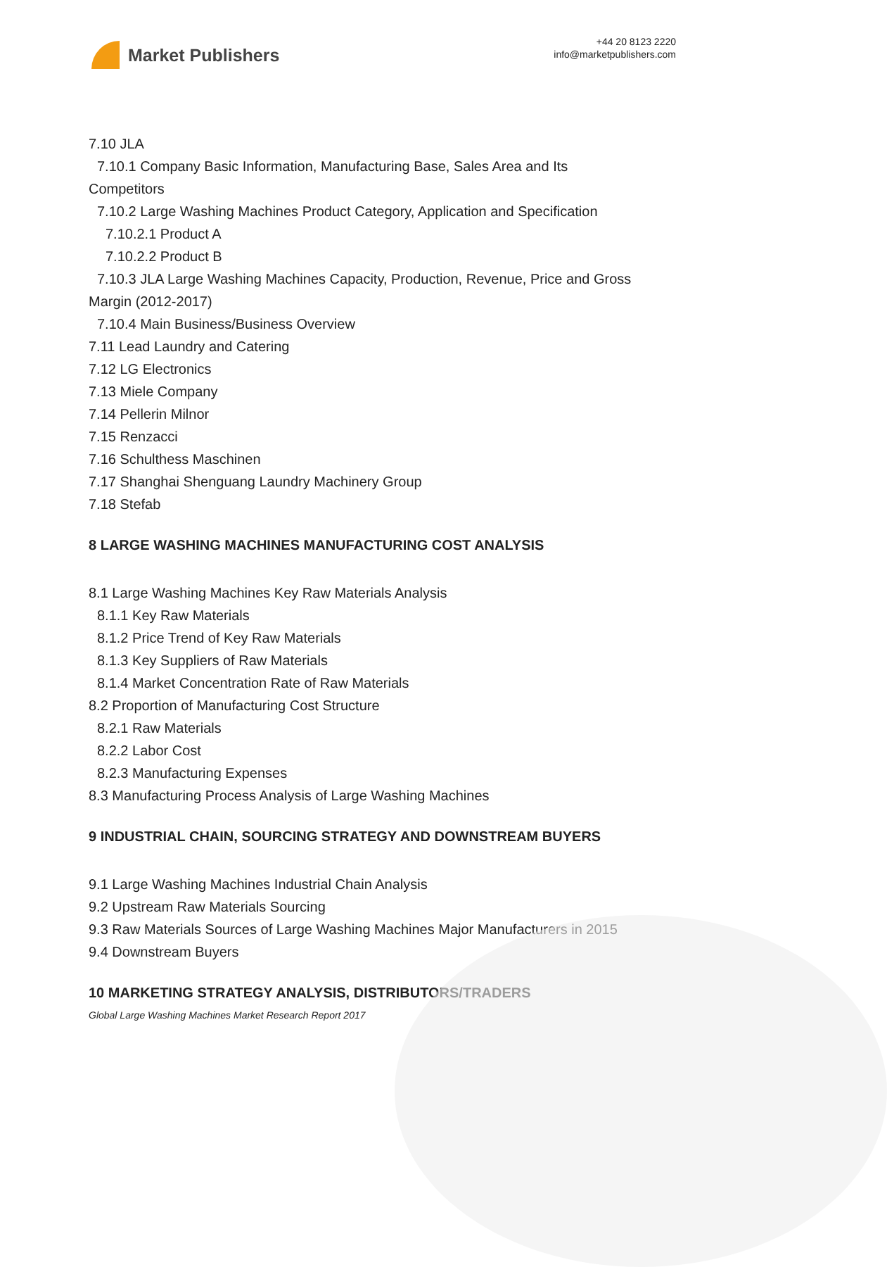Market Publishers
+44 20 8123 2220
info@marketpublishers.com
7.10 JLA
7.10.1 Company Basic Information, Manufacturing Base, Sales Area and Its
Competitors
7.10.2 Large Washing Machines Product Category, Application and Specification
7.10.2.1 Product A
7.10.2.2 Product B
7.10.3 JLA Large Washing Machines Capacity, Production, Revenue, Price and Gross
Margin (2012-2017)
7.10.4 Main Business/Business Overview
7.11 Lead Laundry and Catering
7.12 LG Electronics
7.13 Miele Company
7.14 Pellerin Milnor
7.15 Renzacci
7.16 Schulthess Maschinen
7.17 Shanghai Shenguang Laundry Machinery Group
7.18 Stefab
8 LARGE WASHING MACHINES MANUFACTURING COST ANALYSIS
8.1 Large Washing Machines Key Raw Materials Analysis
8.1.1 Key Raw Materials
8.1.2 Price Trend of Key Raw Materials
8.1.3 Key Suppliers of Raw Materials
8.1.4 Market Concentration Rate of Raw Materials
8.2 Proportion of Manufacturing Cost Structure
8.2.1 Raw Materials
8.2.2 Labor Cost
8.2.3 Manufacturing Expenses
8.3 Manufacturing Process Analysis of Large Washing Machines
9 INDUSTRIAL CHAIN, SOURCING STRATEGY AND DOWNSTREAM BUYERS
9.1 Large Washing Machines Industrial Chain Analysis
9.2 Upstream Raw Materials Sourcing
9.3 Raw Materials Sources of Large Washing Machines Major Manufacturers in 2015
9.4 Downstream Buyers
10 MARKETING STRATEGY ANALYSIS, DISTRIBUTORS/TRADERS
Global Large Washing Machines Market Research Report 2017